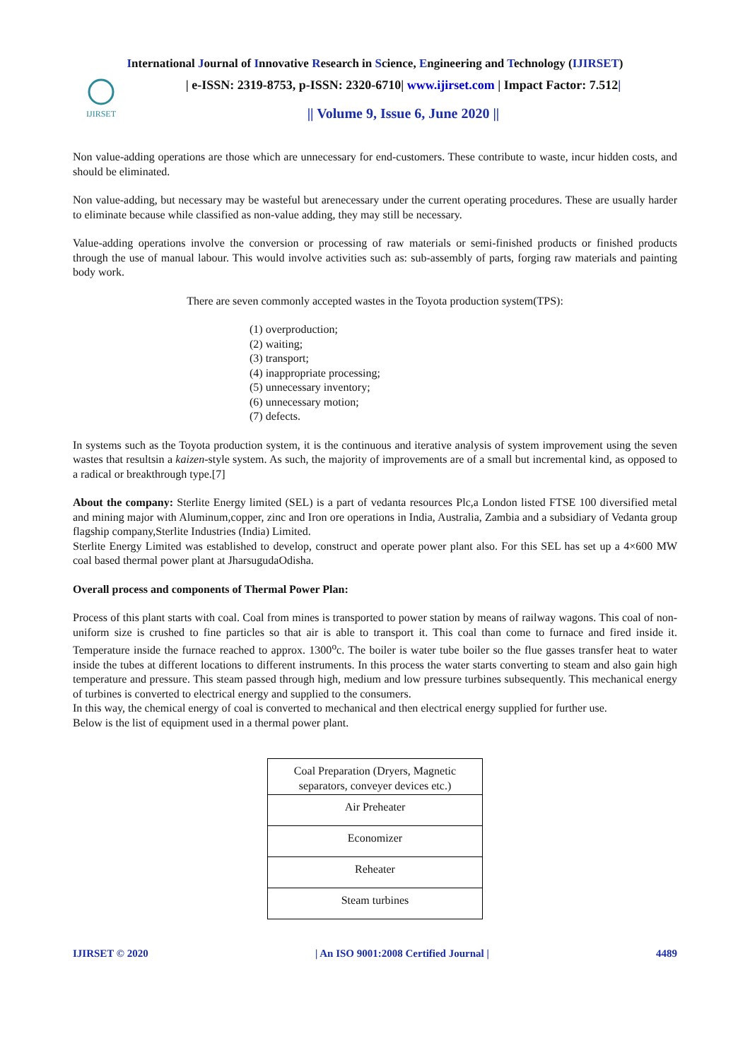International Journal of Innovative Research in Science, Engineering and Technology (IJIRSET)
IJIRSET
| e-ISSN: 2319-8753, p-ISSN: 2320-6710| www.ijirset.com | Impact Factor: 7.512|
|| Volume 9, Issue 6, June 2020 ||
Non value-adding operations are those which are unnecessary for end-customers. These contribute to waste, incur hidden costs, and should be eliminated.
Non value-adding, but necessary may be wasteful but arenecessary under the current operating procedures. These are usually harder to eliminate because while classified as non-value adding, they may still be necessary.
Value-adding operations involve the conversion or processing of raw materials or semi-finished products or finished products through the use of manual labour. This would involve activities such as: sub-assembly of parts, forging raw materials and painting body work.
There are seven commonly accepted wastes in the Toyota production system(TPS):
(1) overproduction;
(2) waiting;
(3) transport;
(4) inappropriate processing;
(5) unnecessary inventory;
(6) unnecessary motion;
(7) defects.
In systems such as the Toyota production system, it is the continuous and iterative analysis of system improvement using the seven wastes that resultsin a kaizen-style system. As such, the majority of improvements are of a small but incremental kind, as opposed to a radical or breakthrough type.[7]
About the company: Sterlite Energy limited (SEL) is a part of vedanta resources Plc,a London listed FTSE 100 diversified metal and mining major with Aluminum,copper, zinc and Iron ore operations in India, Australia, Zambia and a subsidiary of Vedanta group flagship company,Sterlite Industries (India) Limited.
Sterlite Energy Limited was established to develop, construct and operate power plant also. For this SEL has set up a 4×600 MW coal based thermal power plant at JharsugudaOdisha.
Overall process and components of Thermal Power Plan:
Process of this plant starts with coal. Coal from mines is transported to power station by means of railway wagons. This coal of non-uniform size is crushed to fine particles so that air is able to transport it. This coal than come to furnace and fired inside it. Temperature inside the furnace reached to approx. 1300<sup>o</sup>c. The boiler is water tube boiler so the flue gasses transfer heat to water inside the tubes at different locations to different instruments. In this process the water starts converting to steam and also gain high temperature and pressure. This steam passed through high, medium and low pressure turbines subsequently. This mechanical energy of turbines is converted to electrical energy and supplied to the consumers.
In this way, the chemical energy of coal is converted to mechanical and then electrical energy supplied for further use.
Below is the list of equipment used in a thermal power plant.
| Coal Preparation (Dryers, Magnetic separators, conveyer devices etc.) |
| Air Preheater |
| Economizer |
| Reheater |
| Steam turbines |
IJIRSET © 2020 | An ISO 9001:2008 Certified Journal | 4489